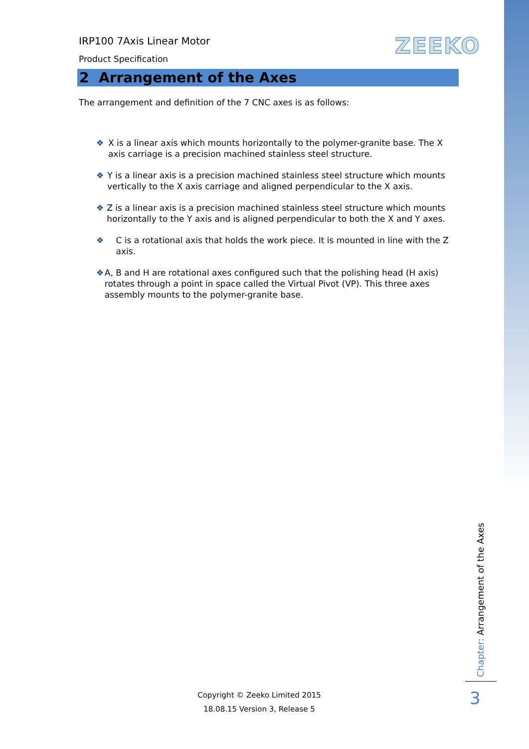ZEEKO
IRP100 7Axis Linear Motor
Product Specification
2 Arrangement of the Axes
The arrangement and definition of the 7 CNC axes is as follows:
❖ X is a linear axis which mounts horizontally to the polymer-granite base. The X axis carriage is a precision machined stainless steel structure.
❖ Y is a linear axis is a precision machined stainless steel structure which mounts vertically to the X axis carriage and aligned perpendicular to the X axis.
❖ Z is a linear axis is a precision machined stainless steel structure which mounts horizontally to the Y axis and is aligned perpendicular to both the X and Y axes.
❖ C is a rotational axis that holds the work piece. It is mounted in line with the Z axis.
❖ A, B and H are rotational axes configured such that the polishing head (H axis) rotates through a point in space called the Virtual Pivot (VP). This three axes assembly mounts to the polymer-granite base.
Chapter: Arrangement of the Axes
3
Copyright © Zeeko Limited 2015
18.08.15 Version 3, Release 5